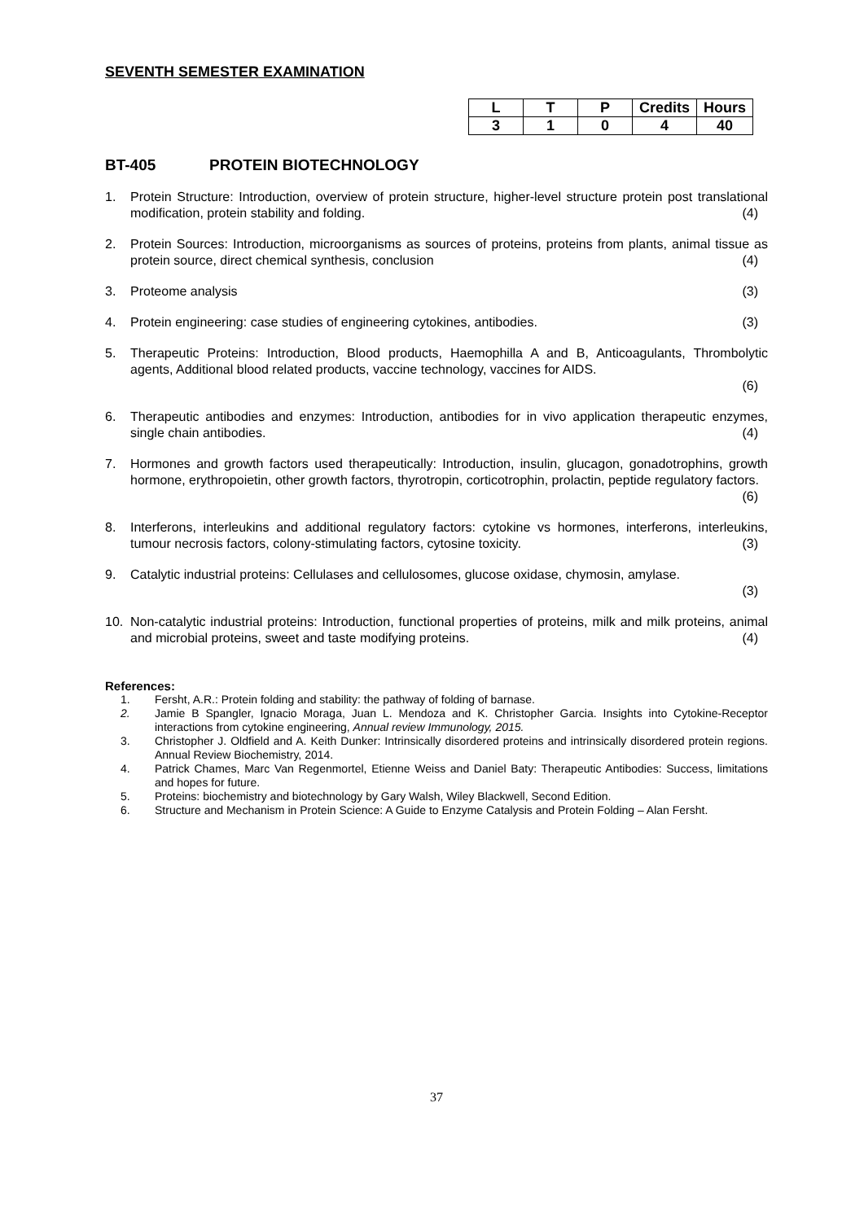SEVENTH SEMESTER EXAMINATION
| L | T | P | Credits | Hours |
| --- | --- | --- | --- | --- |
| 3 | 1 | 0 | 4 | 40 |
BT-405 PROTEIN BIOTECHNOLOGY
1. Protein Structure: Introduction, overview of protein structure, higher-level structure protein post translational modification, protein stability and folding. (4)
2. Protein Sources: Introduction, microorganisms as sources of proteins, proteins from plants, animal tissue as protein source, direct chemical synthesis, conclusion (4)
3. Proteome analysis (3)
4. Protein engineering: case studies of engineering cytokines, antibodies. (3)
5. Therapeutic Proteins: Introduction, Blood products, Haemophilla A and B, Anticoagulants, Thrombolytic agents, Additional blood related products, vaccine technology, vaccines for AIDS.
(6)
6. Therapeutic antibodies and enzymes: Introduction, antibodies for in vivo application therapeutic enzymes, single chain antibodies. (4)
7. Hormones and growth factors used therapeutically: Introduction, insulin, glucagon, gonadotrophins, growth hormone, erythropoietin, other growth factors, thyrotropin, corticotrophin, prolactin, peptide regulatory factors. (6)
8. Interferons, interleukins and additional regulatory factors: cytokine vs hormones, interferons, interleukins, tumour necrosis factors, colony-stimulating factors, cytosine toxicity. (3)
9. Catalytic industrial proteins: Cellulases and cellulosomes, glucose oxidase, chymosin, amylase.
(3)
10. Non-catalytic industrial proteins: Introduction, functional properties of proteins, milk and milk proteins, animal and microbial proteins, sweet and taste modifying proteins. (4)
References:
1. Fersht, A.R.: Protein folding and stability: the pathway of folding of barnase.
2. Jamie B Spangler, Ignacio Moraga, Juan L. Mendoza and K. Christopher Garcia. Insights into Cytokine-Receptor interactions from cytokine engineering, Annual review Immunology, 2015.
3. Christopher J. Oldfield and A. Keith Dunker: Intrinsically disordered proteins and intrinsically disordered protein regions. Annual Review Biochemistry, 2014.
4. Patrick Chames, Marc Van Regenmortel, Etienne Weiss and Daniel Baty: Therapeutic Antibodies: Success, limitations and hopes for future.
5. Proteins: biochemistry and biotechnology by Gary Walsh, Wiley Blackwell, Second Edition.
6. Structure and Mechanism in Protein Science: A Guide to Enzyme Catalysis and Protein Folding – Alan Fersht.
37